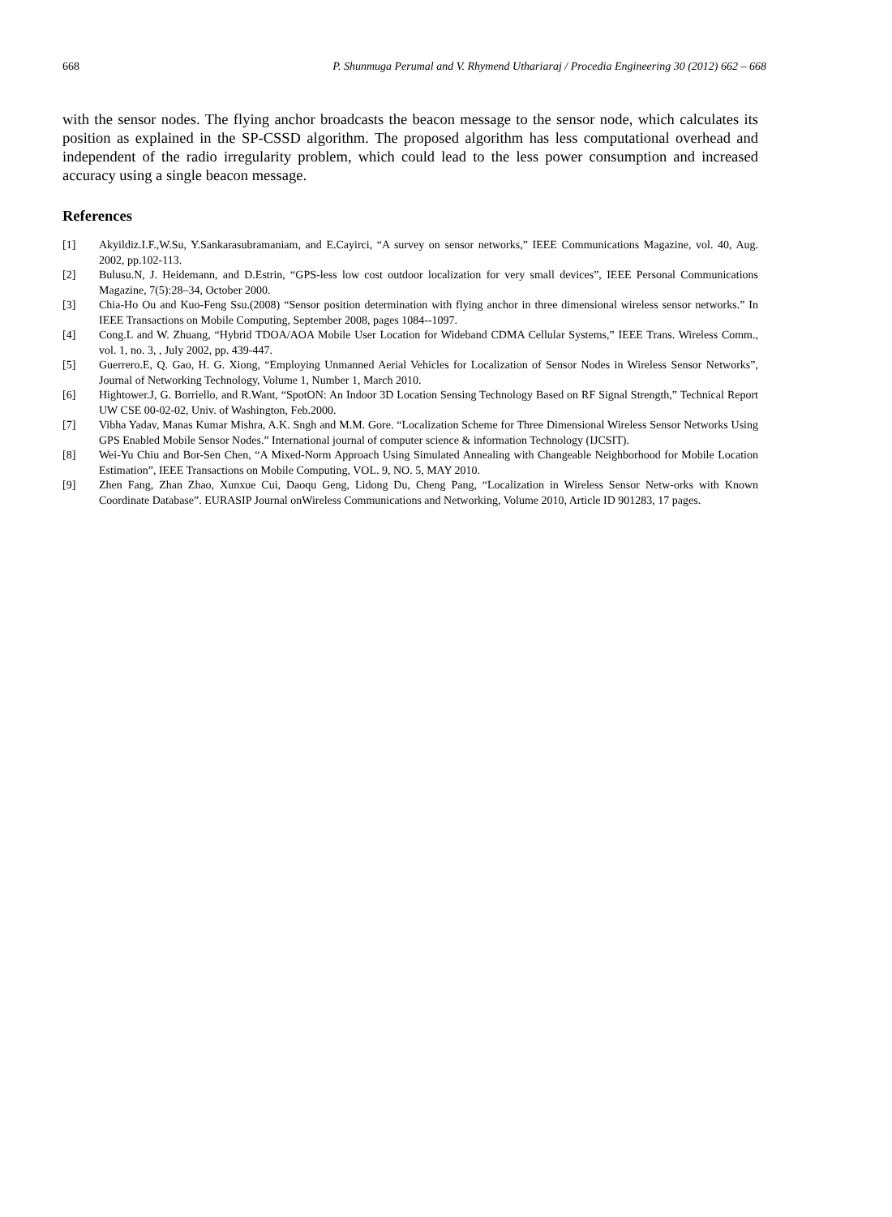668 P. Shunmuga Perumal and V. Rhymend Uthariaraj / Procedia Engineering 30 (2012) 662 – 668
with the sensor nodes. The flying anchor broadcasts the beacon message to the sensor node, which calculates its position as explained in the SP-CSSD algorithm. The proposed algorithm has less computational overhead and independent of the radio irregularity problem, which could lead to the less power consumption and increased accuracy using a single beacon message.
References
[1] Akyildiz.I.F.,W.Su, Y.Sankarasubramaniam, and E.Cayirci, “A survey on sensor networks,” IEEE Communications Magazine, vol. 40, Aug. 2002, pp.102-113.
[2] Bulusu.N, J. Heidemann, and D.Estrin, “GPS-less low cost outdoor localization for very small devices”, IEEE Personal Communications Magazine, 7(5):28–34, October 2000.
[3] Chia-Ho Ou and Kuo-Feng Ssu.(2008) “Sensor position determination with flying anchor in three dimensional wireless sensor networks.” In IEEE Transactions on Mobile Computing, September 2008, pages 1084--1097.
[4] Cong.L and W. Zhuang, “Hybrid TDOA/AOA Mobile User Location for Wideband CDMA Cellular Systems,” IEEE Trans. Wireless Comm., vol. 1, no. 3, , July 2002, pp. 439-447.
[5] Guerrero.E, Q. Gao, H. G. Xiong, “Employing Unmanned Aerial Vehicles for Localization of Sensor Nodes in Wireless Sensor Networks”, Journal of Networking Technology, Volume 1, Number 1, March 2010.
[6] Hightower.J, G. Borriello, and R.Want, “SpotON: An Indoor 3D Location Sensing Technology Based on RF Signal Strength,” Technical Report UW CSE 00-02-02, Univ. of Washington, Feb.2000.
[7] Vibha Yadav, Manas Kumar Mishra, A.K. Sngh and M.M. Gore. “Localization Scheme for Three Dimensional Wireless Sensor Networks Using GPS Enabled Mobile Sensor Nodes.” International journal of computer science & information Technology (IJCSIT).
[8] Wei-Yu Chiu and Bor-Sen Chen, “A Mixed-Norm Approach Using Simulated Annealing with Changeable Neighborhood for Mobile Location Estimation”, IEEE Transactions on Mobile Computing, VOL. 9, NO. 5, MAY 2010.
[9] Zhen Fang, Zhan Zhao, Xunxue Cui, Daoqu Geng, Lidong Du, Cheng Pang, “Localization in Wireless Sensor Netw-orks with Known Coordinate Database”. EURASIP Journal onWireless Communications and Networking, Volume 2010, Article ID 901283, 17 pages.